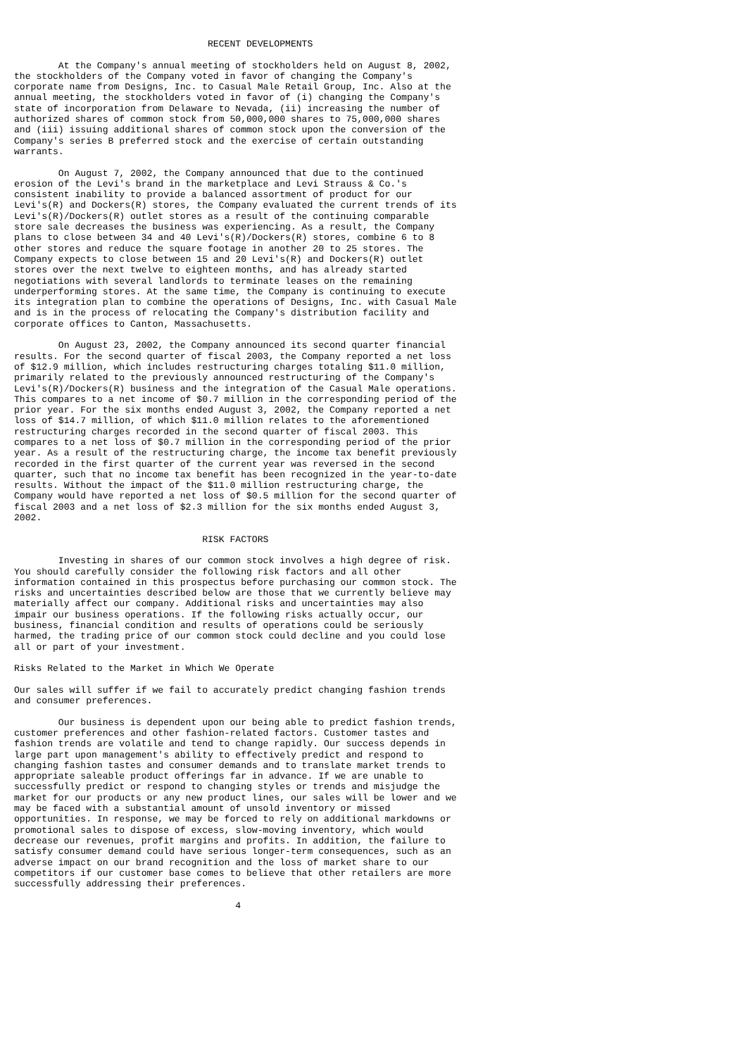RECENT DEVELOPMENTS

        At the Company's annual meeting of stockholders held on August 8, 2002,
the stockholders of the Company voted in favor of changing the Company's
corporate name from Designs, Inc. to Casual Male Retail Group, Inc. Also at the
annual meeting, the stockholders voted in favor of (i) changing the Company's
state of incorporation from Delaware to Nevada, (ii) increasing the number of
authorized shares of common stock from 50,000,000 shares to 75,000,000 shares
and (iii) issuing additional shares of common stock upon the conversion of the
Company's series B preferred stock and the exercise of certain outstanding
warrants.

        On August 7, 2002, the Company announced that due to the continued
erosion of the Levi's brand in the marketplace and Levi Strauss & Co.'s
consistent inability to provide a balanced assortment of product for our
Levi's(R) and Dockers(R) stores, the Company evaluated the current trends of its
Levi's(R)/Dockers(R) outlet stores as a result of the continuing comparable
store sale decreases the business was experiencing. As a result, the Company
plans to close between 34 and 40 Levi's(R)/Dockers(R) stores, combine 6 to 8
other stores and reduce the square footage in another 20 to 25 stores. The
Company expects to close between 15 and 20 Levi's(R) and Dockers(R) outlet
stores over the next twelve to eighteen months, and has already started
negotiations with several landlords to terminate leases on the remaining
underperforming stores. At the same time, the Company is continuing to execute
its integration plan to combine the operations of Designs, Inc. with Casual Male
and is in the process of relocating the Company's distribution facility and
corporate offices to Canton, Massachusetts.

        On August 23, 2002, the Company announced its second quarter financial
results. For the second quarter of fiscal 2003, the Company reported a net loss
of $12.9 million, which includes restructuring charges totaling $11.0 million,
primarily related to the previously announced restructuring of the Company's
Levi's(R)/Dockers(R) business and the integration of the Casual Male operations.
This compares to a net income of $0.7 million in the corresponding period of the
prior year. For the six months ended August 3, 2002, the Company reported a net
loss of $14.7 million, of which $11.0 million relates to the aforementioned
restructuring charges recorded in the second quarter of fiscal 2003. This
compares to a net loss of $0.7 million in the corresponding period of the prior
year. As a result of the restructuring charge, the income tax benefit previously
recorded in the first quarter of the current year was reversed in the second
quarter, such that no income tax benefit has been recognized in the year-to-date
results. Without the impact of the $11.0 million restructuring charge, the
Company would have reported a net loss of $0.5 million for the second quarter of
fiscal 2003 and a net loss of $2.3 million for the six months ended August 3,
2002.

                                  RISK FACTORS

        Investing in shares of our common stock involves a high degree of risk.
You should carefully consider the following risk factors and all other
information contained in this prospectus before purchasing our common stock. The
risks and uncertainties described below are those that we currently believe may
materially affect our company. Additional risks and uncertainties may also
impair our business operations. If the following risks actually occur, our
business, financial condition and results of operations could be seriously
harmed, the trading price of our common stock could decline and you could lose
all or part of your investment.

Risks Related to the Market in Which We Operate

Our sales will suffer if we fail to accurately predict changing fashion trends
and consumer preferences.

        Our business is dependent upon our being able to predict fashion trends,
customer preferences and other fashion-related factors. Customer tastes and
fashion trends are volatile and tend to change rapidly. Our success depends in
large part upon management's ability to effectively predict and respond to
changing fashion tastes and consumer demands and to translate market trends to
appropriate saleable product offerings far in advance. If we are unable to
successfully predict or respond to changing styles or trends and misjudge the
market for our products or any new product lines, our sales will be lower and we
may be faced with a substantial amount of unsold inventory or missed
opportunities. In response, we may be forced to rely on additional markdowns or
promotional sales to dispose of excess, slow-moving inventory, which would
decrease our revenues, profit margins and profits. In addition, the failure to
satisfy consumer demand could have serious longer-term consequences, such as an
adverse impact on our brand recognition and the loss of market share to our
competitors if our customer base comes to believe that other retailers are more
successfully addressing their preferences.

                                        4